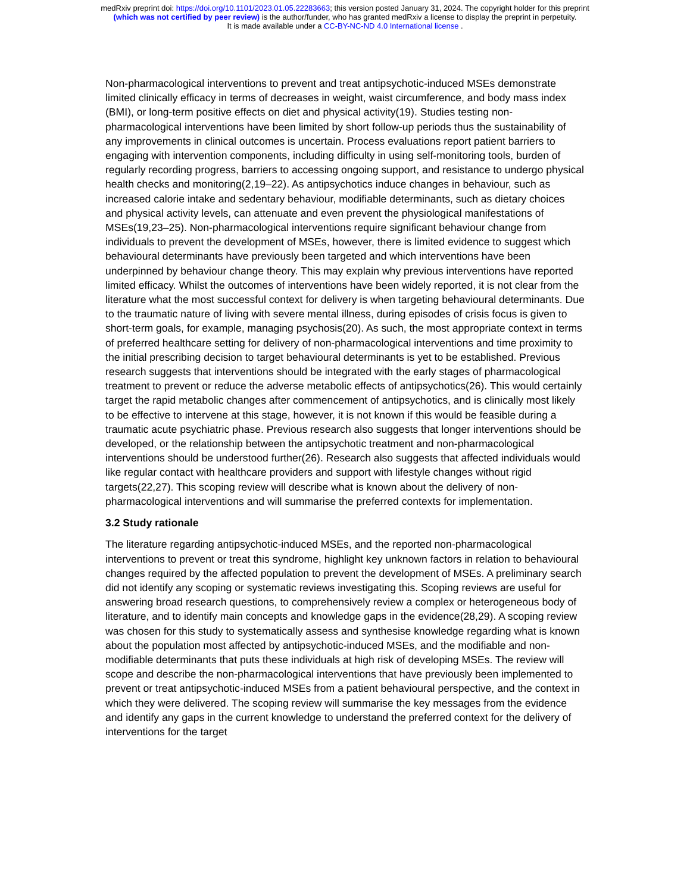medRxiv preprint doi: https://doi.org/10.1101/2023.01.05.22283663; this version posted January 31, 2024. The copyright holder for this preprint
(which was not certified by peer review) is the author/funder, who has granted medRxiv a license to display the preprint in perpetuity.
It is made available under a CC-BY-NC-ND 4.0 International license .
Non-pharmacological interventions to prevent and treat antipsychotic-induced MSEs demonstrate limited clinically efficacy in terms of decreases in weight, waist circumference, and body mass index (BMI), or long-term positive effects on diet and physical activity(19). Studies testing non-pharmacological interventions have been limited by short follow-up periods thus the sustainability of any improvements in clinical outcomes is uncertain. Process evaluations report patient barriers to engaging with intervention components, including difficulty in using self-monitoring tools, burden of regularly recording progress, barriers to accessing ongoing support, and resistance to undergo physical health checks and monitoring(2,19–22). As antipsychotics induce changes in behaviour, such as increased calorie intake and sedentary behaviour, modifiable determinants, such as dietary choices and physical activity levels, can attenuate and even prevent the physiological manifestations of MSEs(19,23–25). Non-pharmacological interventions require significant behaviour change from individuals to prevent the development of MSEs, however, there is limited evidence to suggest which behavioural determinants have previously been targeted and which interventions have been underpinned by behaviour change theory. This may explain why previous interventions have reported limited efficacy. Whilst the outcomes of interventions have been widely reported, it is not clear from the literature what the most successful context for delivery is when targeting behavioural determinants. Due to the traumatic nature of living with severe mental illness, during episodes of crisis focus is given to short-term goals, for example, managing psychosis(20). As such, the most appropriate context in terms of preferred healthcare setting for delivery of non-pharmacological interventions and time proximity to the initial prescribing decision to target behavioural determinants is yet to be established. Previous research suggests that interventions should be integrated with the early stages of pharmacological treatment to prevent or reduce the adverse metabolic effects of antipsychotics(26). This would certainly target the rapid metabolic changes after commencement of antipsychotics, and is clinically most likely to be effective to intervene at this stage, however, it is not known if this would be feasible during a traumatic acute psychiatric phase. Previous research also suggests that longer interventions should be developed, or the relationship between the antipsychotic treatment and non-pharmacological interventions should be understood further(26). Research also suggests that affected individuals would like regular contact with healthcare providers and support with lifestyle changes without rigid targets(22,27). This scoping review will describe what is known about the delivery of non-pharmacological interventions and will summarise the preferred contexts for implementation.
3.2 Study rationale
The literature regarding antipsychotic-induced MSEs, and the reported non-pharmacological interventions to prevent or treat this syndrome, highlight key unknown factors in relation to behavioural changes required by the affected population to prevent the development of MSEs. A preliminary search did not identify any scoping or systematic reviews investigating this. Scoping reviews are useful for answering broad research questions, to comprehensively review a complex or heterogeneous body of literature, and to identify main concepts and knowledge gaps in the evidence(28,29). A scoping review was chosen for this study to systematically assess and synthesise knowledge regarding what is known about the population most affected by antipsychotic-induced MSEs, and the modifiable and non-modifiable determinants that puts these individuals at high risk of developing MSEs. The review will scope and describe the non-pharmacological interventions that have previously been implemented to prevent or treat antipsychotic-induced MSEs from a patient behavioural perspective, and the context in which they were delivered. The scoping review will summarise the key messages from the evidence and identify any gaps in the current knowledge to understand the preferred context for the delivery of interventions for the target